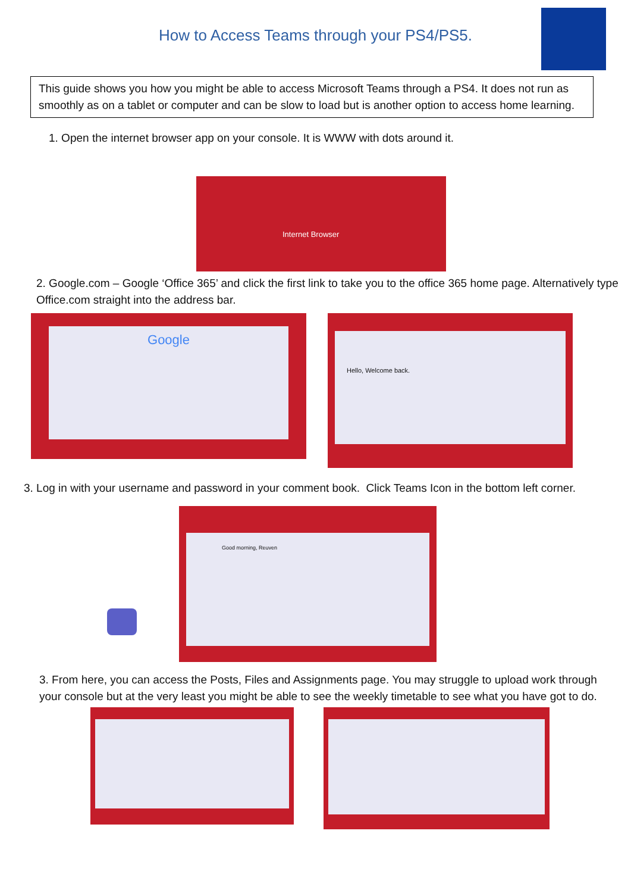How to Access Teams through your PS4/PS5.
This guide shows you how you might be able to access Microsoft Teams through a PS4. It does not run as smoothly as on a tablet or computer and can be slow to load but is another option to access home learning.
1. Open the internet browser app on your console. It is WWW with dots around it.
Internet Browser
2. Google.com – Google ‘Office 365’ and click the first link to take you to the office 365 home page. Alternatively type Office.com straight into the address bar.
Google
Hello, Welcome back.
3. Log in with your username and password in your comment book. Click Teams Icon in the bottom left corner.
Good morning, Reuven
3. From here, you can access the Posts, Files and Assignments page. You may struggle to upload work through your console but at the very least you might be able to see the weekly timetable to see what you have got to do.